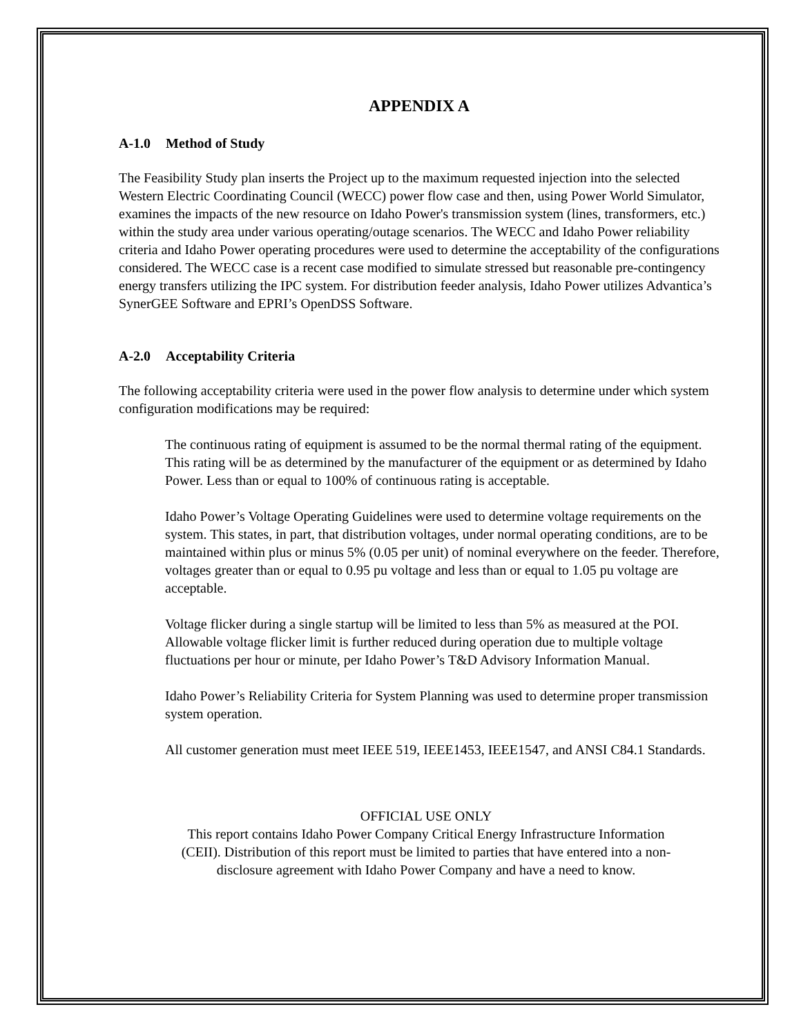APPENDIX A
A-1.0 Method of Study
The Feasibility Study plan inserts the Project up to the maximum requested injection into the selected Western Electric Coordinating Council (WECC) power flow case and then, using Power World Simulator, examines the impacts of the new resource on Idaho Power's transmission system (lines, transformers, etc.) within the study area under various operating/outage scenarios. The WECC and Idaho Power reliability criteria and Idaho Power operating procedures were used to determine the acceptability of the configurations considered. The WECC case is a recent case modified to simulate stressed but reasonable pre-contingency energy transfers utilizing the IPC system. For distribution feeder analysis, Idaho Power utilizes Advantica’s SynerGEE Software and EPRI’s OpenDSS Software.
A-2.0 Acceptability Criteria
The following acceptability criteria were used in the power flow analysis to determine under which system configuration modifications may be required:
The continuous rating of equipment is assumed to be the normal thermal rating of the equipment. This rating will be as determined by the manufacturer of the equipment or as determined by Idaho Power. Less than or equal to 100% of continuous rating is acceptable.
Idaho Power’s Voltage Operating Guidelines were used to determine voltage requirements on the system. This states, in part, that distribution voltages, under normal operating conditions, are to be maintained within plus or minus 5% (0.05 per unit) of nominal everywhere on the feeder. Therefore, voltages greater than or equal to 0.95 pu voltage and less than or equal to 1.05 pu voltage are acceptable.
Voltage flicker during a single startup will be limited to less than 5% as measured at the POI. Allowable voltage flicker limit is further reduced during operation due to multiple voltage fluctuations per hour or minute, per Idaho Power’s T&D Advisory Information Manual.
Idaho Power’s Reliability Criteria for System Planning was used to determine proper transmission system operation.
All customer generation must meet IEEE 519, IEEE1453, IEEE1547, and ANSI C84.1 Standards.
OFFICIAL USE ONLY
This report contains Idaho Power Company Critical Energy Infrastructure Information
(CEII). Distribution of this report must be limited to parties that have entered into a non-
disclosure agreement with Idaho Power Company and have a need to know.